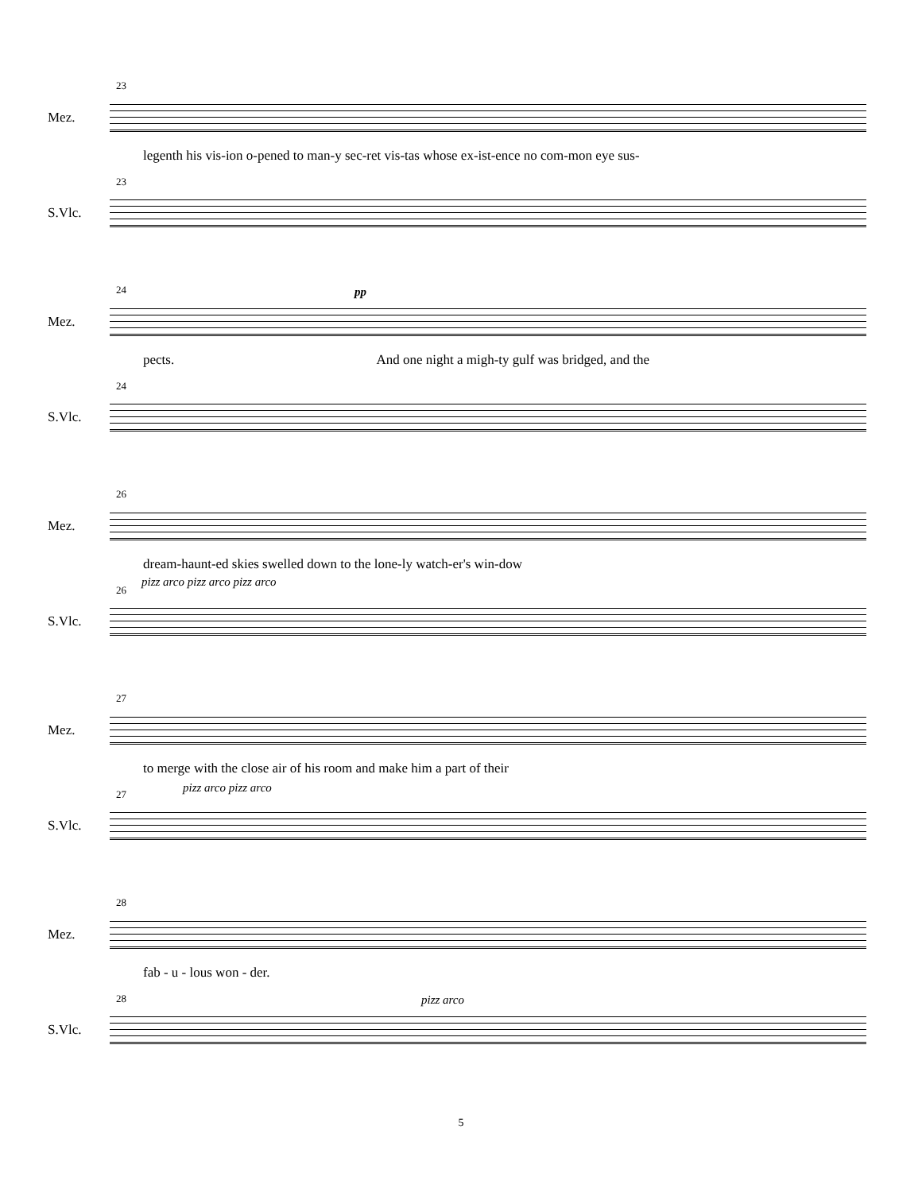23
Mez.
legenth his vis-ion o-pened to man-y sec-ret vis-tas whose ex-ist-ence no com-mon eye sus-
23
S.Vlc.
24
Mez.
pp
pects. And one night a migh-ty gulf was bridged, and the
24
S.Vlc.
26
Mez.
dream-haunt-ed skies swelled down to the lone-ly watch-er's win-dow
pizz arco pizz arco pizz arco
26
S.Vlc.
27
Mez.
to merge with the close air of his room and make him a part of their
pizz arco pizz arco
27
S.Vlc.
28
Mez.
fab - u - lous won - der.
pizz arco
28
S.Vlc.
5